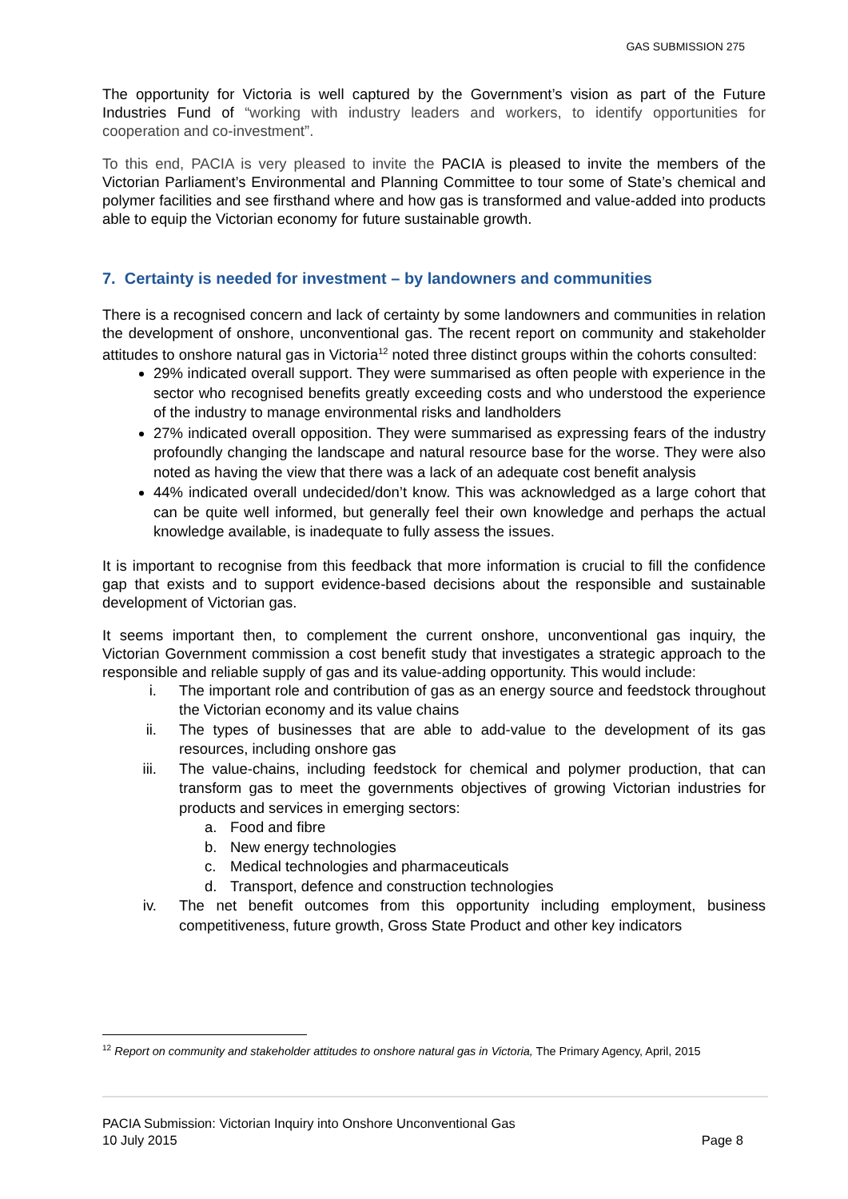GAS SUBMISSION 275
The opportunity for Victoria is well captured by the Government’s vision as part of the Future Industries Fund of “working with industry leaders and workers, to identify opportunities for cooperation and co-investment”.
To this end, PACIA is very pleased to invite the PACIA is pleased to invite the members of the Victorian Parliament’s Environmental and Planning Committee to tour some of State’s chemical and polymer facilities and see firsthand where and how gas is transformed and value-added into products able to equip the Victorian economy for future sustainable growth.
7. Certainty is needed for investment – by landowners and communities
There is a recognised concern and lack of certainty by some landowners and communities in relation the development of onshore, unconventional gas. The recent report on community and stakeholder attitudes to onshore natural gas in Victoria<sup>12</sup> noted three distinct groups within the cohorts consulted:
29% indicated overall support. They were summarised as often people with experience in the sector who recognised benefits greatly exceeding costs and who understood the experience of the industry to manage environmental risks and landholders
27% indicated overall opposition. They were summarised as expressing fears of the industry profoundly changing the landscape and natural resource base for the worse. They were also noted as having the view that there was a lack of an adequate cost benefit analysis
44% indicated overall undecided/don’t know. This was acknowledged as a large cohort that can be quite well informed, but generally feel their own knowledge and perhaps the actual knowledge available, is inadequate to fully assess the issues.
It is important to recognise from this feedback that more information is crucial to fill the confidence gap that exists and to support evidence-based decisions about the responsible and sustainable development of Victorian gas.
It seems important then, to complement the current onshore, unconventional gas inquiry, the Victorian Government commission a cost benefit study that investigates a strategic approach to the responsible and reliable supply of gas and its value-adding opportunity. This would include:
i. The important role and contribution of gas as an energy source and feedstock throughout the Victorian economy and its value chains
ii. The types of businesses that are able to add-value to the development of its gas resources, including onshore gas
iii. The value-chains, including feedstock for chemical and polymer production, that can transform gas to meet the governments objectives of growing Victorian industries for products and services in emerging sectors:
a. Food and fibre
b. New energy technologies
c. Medical technologies and pharmaceuticals
d. Transport, defence and construction technologies
iv. The net benefit outcomes from this opportunity including employment, business competitiveness, future growth, Gross State Product and other key indicators
<sup>12</sup> Report on community and stakeholder attitudes to onshore natural gas in Victoria, The Primary Agency, April, 2015
PACIA Submission: Victorian Inquiry into Onshore Unconventional Gas
10 July 2015 Page 8